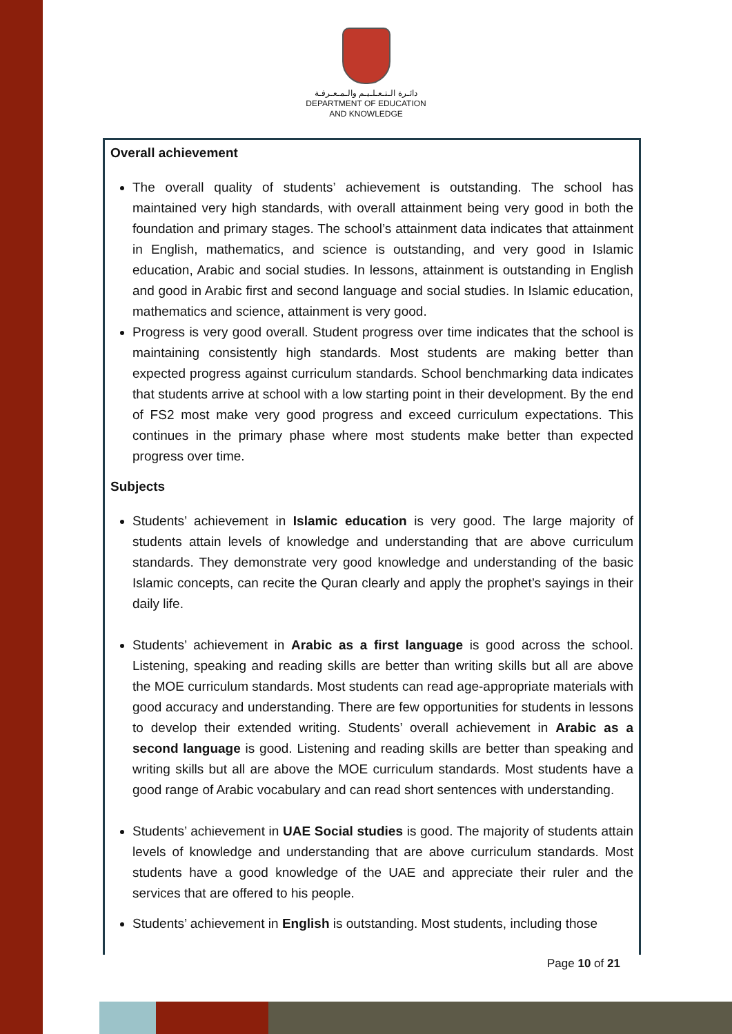دائـرة الـتـعـلـيـم والـمـعـرفـة
DEPARTMENT OF EDUCATION
AND KNOWLEDGE
Overall achievement
The overall quality of students’ achievement is outstanding. The school has maintained very high standards, with overall attainment being very good in both the foundation and primary stages. The school’s attainment data indicates that attainment in English, mathematics, and science is outstanding, and very good in Islamic education, Arabic and social studies. In lessons, attainment is outstanding in English and good in Arabic first and second language and social studies. In Islamic education, mathematics and science, attainment is very good.
Progress is very good overall. Student progress over time indicates that the school is maintaining consistently high standards. Most students are making better than expected progress against curriculum standards. School benchmarking data indicates that students arrive at school with a low starting point in their development. By the end of FS2 most make very good progress and exceed curriculum expectations. This continues in the primary phase where most students make better than expected progress over time.
Subjects
Students’ achievement in Islamic education is very good. The large majority of students attain levels of knowledge and understanding that are above curriculum standards. They demonstrate very good knowledge and understanding of the basic Islamic concepts, can recite the Quran clearly and apply the prophet’s sayings in their daily life.
Students’ achievement in Arabic as a first language is good across the school. Listening, speaking and reading skills are better than writing skills but all are above the MOE curriculum standards. Most students can read age-appropriate materials with good accuracy and understanding. There are few opportunities for students in lessons to develop their extended writing. Students’ overall achievement in Arabic as a second language is good. Listening and reading skills are better than speaking and writing skills but all are above the MOE curriculum standards. Most students have a good range of Arabic vocabulary and can read short sentences with understanding.
Students’ achievement in UAE Social studies is good. The majority of students attain levels of knowledge and understanding that are above curriculum standards. Most students have a good knowledge of the UAE and appreciate their ruler and the services that are offered to his people.
Students’ achievement in English is outstanding. Most students, including those
Page 10 of 21